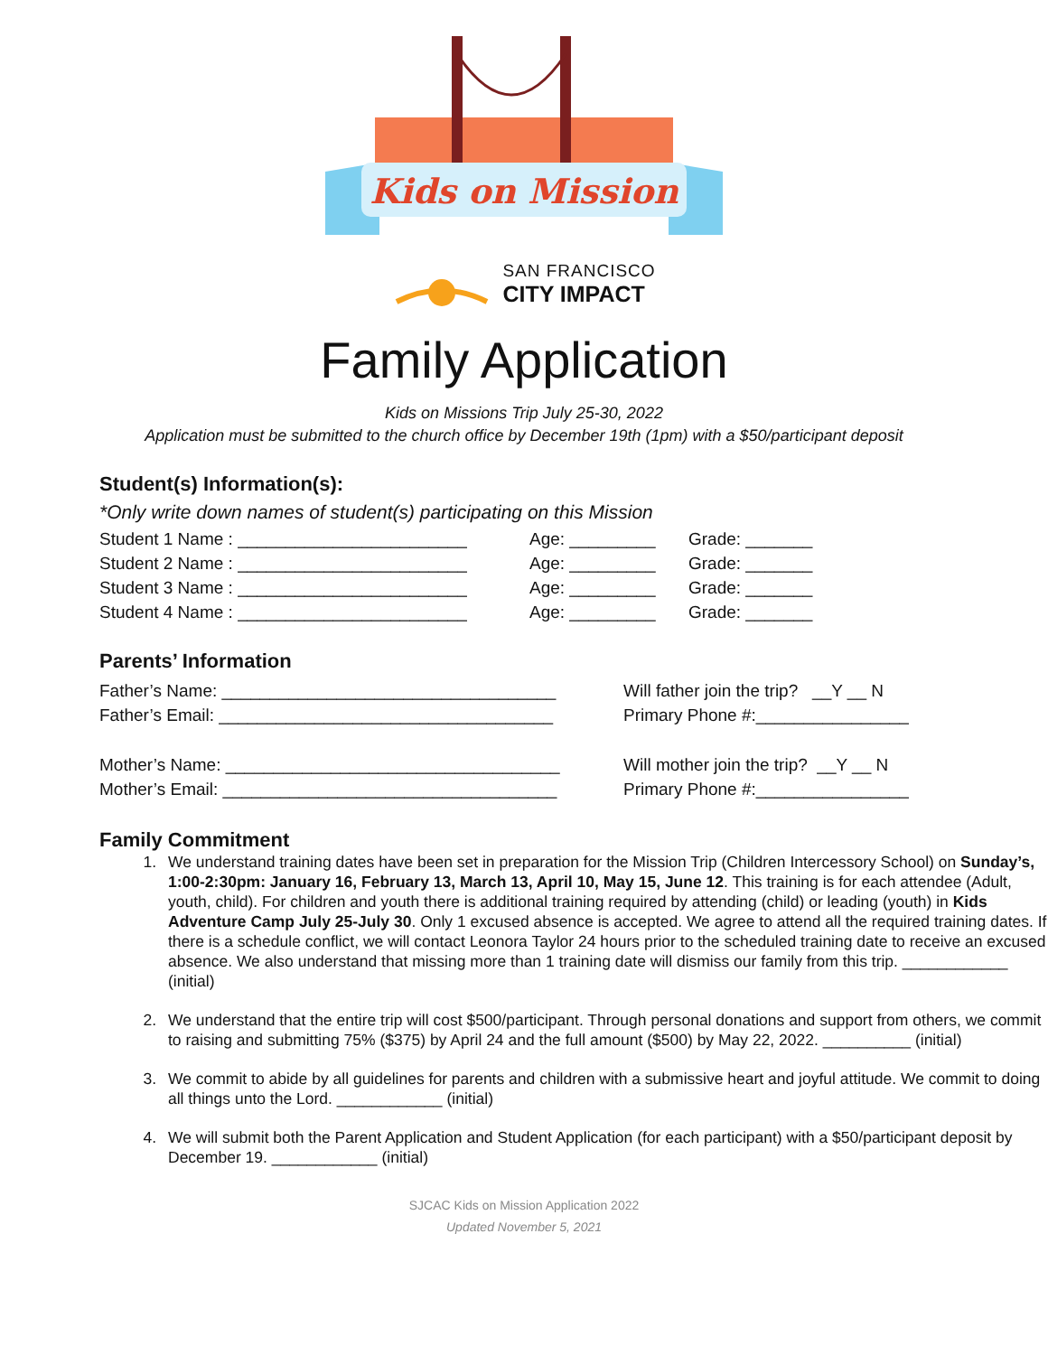Kids on Mission
SAN FRANCISCO
CITY IMPACT
Family Application
Kids on Missions Trip July 25-30, 2022
Application must be submitted to the church office by December 19th (1pm) with a $50/participant deposit
Student(s) Information(s):
*Only write down names of student(s) participating on this Mission
Student 1 Name : ________________________ Age: _________ Grade: _______
Student 2 Name : ________________________ Age: _________ Grade: _______
Student 3 Name : ________________________ Age: _________ Grade: _______
Student 4 Name : ________________________ Age: _________ Grade: _______
Parents’ Information
Father’s Name: ___________________________________ Will father join the trip? __Y __ N
Father’s Email: ___________________________________ Primary Phone #:________________
Mother’s Name: ___________________________________ Will mother join the trip? __Y __ N
Mother’s Email: ___________________________________ Primary Phone #:________________
Family Commitment
1. We understand training dates have been set in preparation for the Mission Trip (Children Intercessory School) on Sunday’s, 1:00-2:30pm: January 16, February 13, March 13, April 10, May 15, June 12. This training is for each attendee (Adult, youth, child). For children and youth there is additional training required by attending (child) or leading (youth) in Kids Adventure Camp July 25-July 30. Only 1 excused absence is accepted. We agree to attend all the required training dates. If there is a schedule conflict, we will contact Leonora Taylor 24 hours prior to the scheduled training date to receive an excused absence. We also understand that missing more than 1 training date will dismiss our family from this trip. ____________ (initial)
2. We understand that the entire trip will cost $500/participant. Through personal donations and support from others, we commit to raising and submitting 75% ($375) by April 24 and the full amount ($500) by May 22, 2022. __________ (initial)
3. We commit to abide by all guidelines for parents and children with a submissive heart and joyful attitude. We commit to doing all things unto the Lord. ____________ (initial)
4. We will submit both the Parent Application and Student Application (for each participant) with a $50/participant deposit by December 19. ____________ (initial)
SJCAC Kids on Mission Application 2022
Updated November 5, 2021